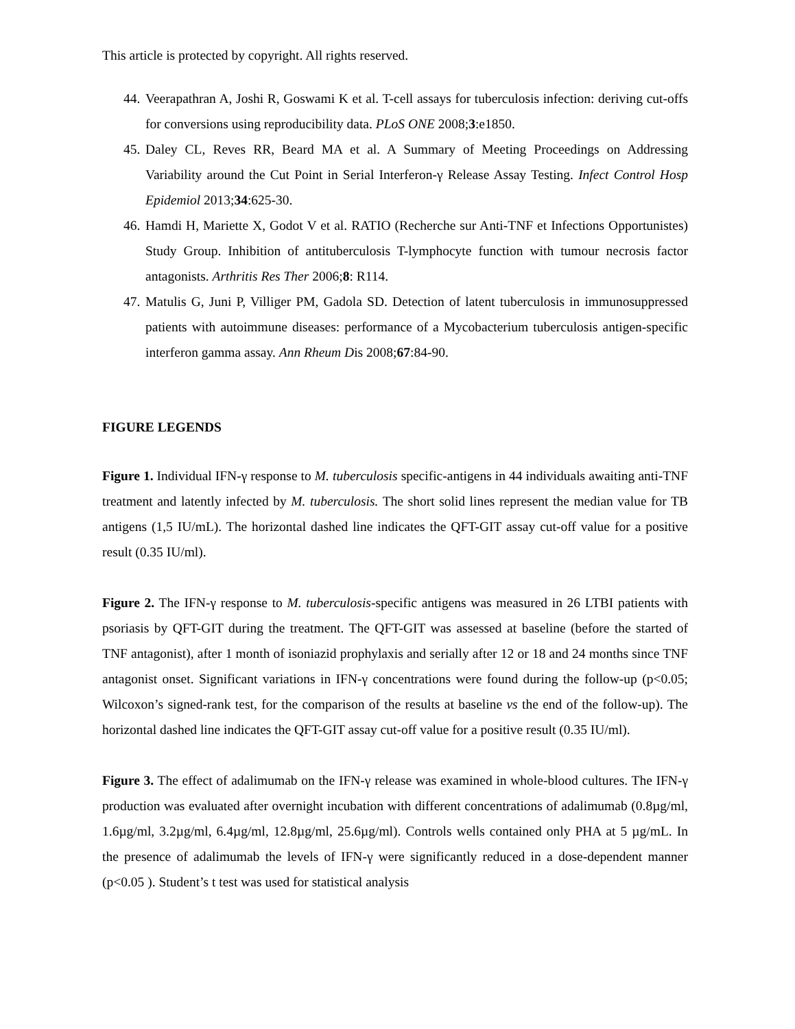This article is protected by copyright. All rights reserved.
44. Veerapathran A, Joshi R, Goswami K et al. T-cell assays for tuberculosis infection: deriving cut-offs for conversions using reproducibility data. PLoS ONE 2008;3:e1850.
45. Daley CL, Reves RR, Beard MA et al. A Summary of Meeting Proceedings on Addressing Variability around the Cut Point in Serial Interferon-γ Release Assay Testing. Infect Control Hosp Epidemiol 2013;34:625-30.
46. Hamdi H, Mariette X, Godot V et al. RATIO (Recherche sur Anti-TNF et Infections Opportunistes) Study Group. Inhibition of antituberculosis T-lymphocyte function with tumour necrosis factor antagonists. Arthritis Res Ther 2006;8: R114.
47. Matulis G, Juni P, Villiger PM, Gadola SD. Detection of latent tuberculosis in immunosuppressed patients with autoimmune diseases: performance of a Mycobacterium tuberculosis antigen-specific interferon gamma assay. Ann Rheum Dis 2008;67:84-90.
FIGURE LEGENDS
Figure 1. Individual IFN-γ response to M. tuberculosis specific-antigens in 44 individuals awaiting anti-TNF treatment and latently infected by M. tuberculosis. The short solid lines represent the median value for TB antigens (1,5 IU/mL). The horizontal dashed line indicates the QFT-GIT assay cut-off value for a positive result (0.35 IU/ml).
Figure 2. The IFN-γ response to M. tuberculosis-specific antigens was measured in 26 LTBI patients with psoriasis by QFT-GIT during the treatment. The QFT-GIT was assessed at baseline (before the started of TNF antagonist), after 1 month of isoniazid prophylaxis and serially after 12 or 18 and 24 months since TNF antagonist onset. Significant variations in IFN-γ concentrations were found during the follow-up (p<0.05; Wilcoxon’s signed-rank test, for the comparison of the results at baseline vs the end of the follow-up). The horizontal dashed line indicates the QFT-GIT assay cut-off value for a positive result (0.35 IU/ml).
Figure 3. The effect of adalimumab on the IFN-γ release was examined in whole-blood cultures. The IFN-γ production was evaluated after overnight incubation with different concentrations of adalimumab (0.8µg/ml, 1.6µg/ml, 3.2µg/ml, 6.4µg/ml, 12.8µg/ml, 25.6µg/ml). Controls wells contained only PHA at 5 µg/mL. In the presence of adalimumab the levels of IFN-γ were significantly reduced in a dose-dependent manner (p<0.05 ). Student’s t test was used for statistical analysis